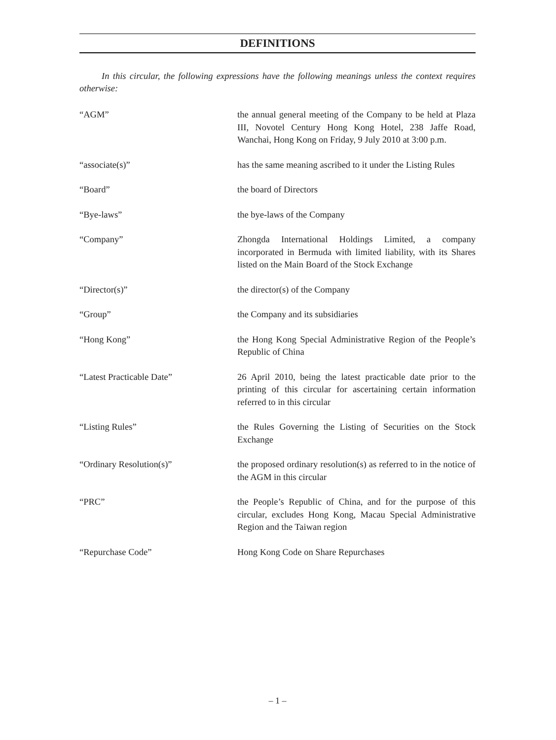DEFINITIONS
In this circular, the following expressions have the following meanings unless the context requires otherwise:
“AGM” the annual general meeting of the Company to be held at Plaza III, Novotel Century Hong Kong Hotel, 238 Jaffe Road, Wanchai, Hong Kong on Friday, 9 July 2010 at 3:00 p.m.
“associate(s)” has the same meaning ascribed to it under the Listing Rules
“Board” the board of Directors
“Bye-laws” the bye-laws of the Company
“Company” Zhongda International Holdings Limited, a company incorporated in Bermuda with limited liability, with its Shares listed on the Main Board of the Stock Exchange
“Director(s)” the director(s) of the Company
“Group” the Company and its subsidiaries
“Hong Kong” the Hong Kong Special Administrative Region of the People’s Republic of China
“Latest Practicable Date” 26 April 2010, being the latest practicable date prior to the printing of this circular for ascertaining certain information referred to in this circular
“Listing Rules” the Rules Governing the Listing of Securities on the Stock Exchange
“Ordinary Resolution(s)” the proposed ordinary resolution(s) as referred to in the notice of the AGM in this circular
“PRC” the People’s Republic of China, and for the purpose of this circular, excludes Hong Kong, Macau Special Administrative Region and the Taiwan region
“Repurchase Code” Hong Kong Code on Share Repurchases
– 1 –